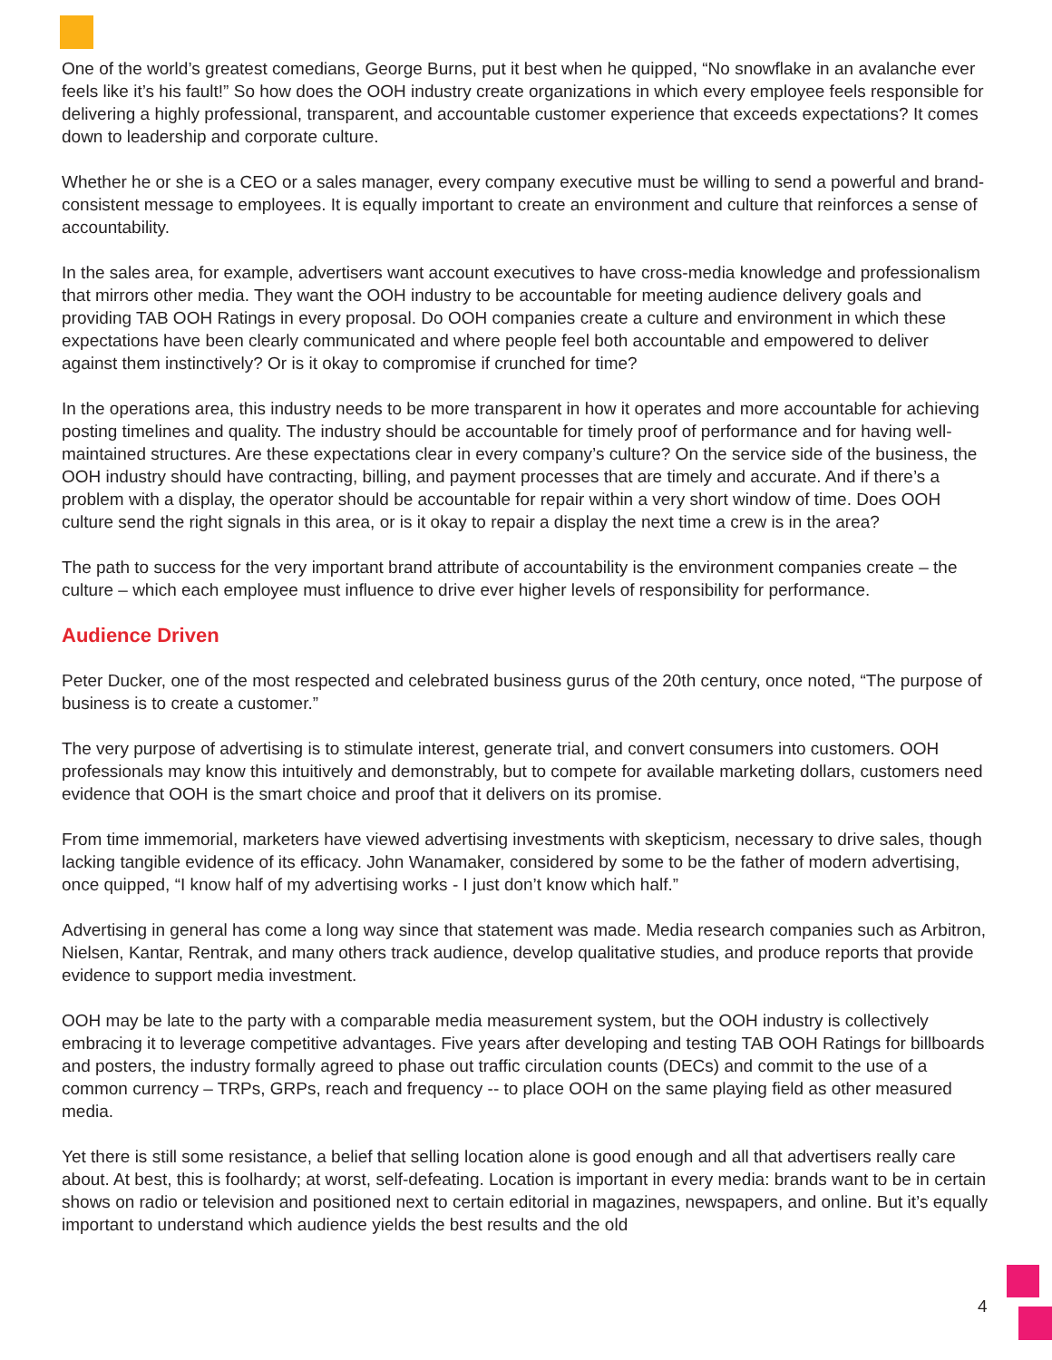One of the world’s greatest comedians, George Burns, put it best when he quipped, “No snowflake in an avalanche ever feels like it’s his fault!” So how does the OOH industry create organizations in which every employee feels responsible for delivering a highly professional, transparent, and accountable customer experience that exceeds expectations? It comes down to leadership and corporate culture.
Whether he or she is a CEO or a sales manager, every company executive must be willing to send a powerful and brand-consistent message to employees. It is equally important to create an environment and culture that reinforces a sense of accountability.
In the sales area, for example, advertisers want account executives to have cross-media knowledge and professionalism that mirrors other media. They want the OOH industry to be accountable for meeting audience delivery goals and providing TAB OOH Ratings in every proposal. Do OOH companies create a culture and environment in which these expectations have been clearly communicated and where people feel both accountable and empowered to deliver against them instinctively? Or is it okay to compromise if crunched for time?
In the operations area, this industry needs to be more transparent in how it operates and more accountable for achieving posting timelines and quality. The industry should be accountable for timely proof of performance and for having well-maintained structures. Are these expectations clear in every company’s culture? On the service side of the business, the OOH industry should have contracting, billing, and payment processes that are timely and accurate. And if there’s a problem with a display, the operator should be accountable for repair within a very short window of time. Does OOH culture send the right signals in this area, or is it okay to repair a display the next time a crew is in the area?
The path to success for the very important brand attribute of accountability is the environment companies create – the culture – which each employee must influence to drive ever higher levels of responsibility for performance.
Audience Driven
Peter Ducker, one of the most respected and celebrated business gurus of the 20th century, once noted, “The purpose of business is to create a customer.”
The very purpose of advertising is to stimulate interest, generate trial, and convert consumers into customers. OOH professionals may know this intuitively and demonstrably, but to compete for available marketing dollars, customers need evidence that OOH is the smart choice and proof that it delivers on its promise.
From time immemorial, marketers have viewed advertising investments with skepticism, necessary to drive sales, though lacking tangible evidence of its efficacy. John Wanamaker, considered by some to be the father of modern advertising, once quipped, “I know half of my advertising works - I just don’t know which half.”
Advertising in general has come a long way since that statement was made. Media research companies such as Arbitron, Nielsen, Kantar, Rentrak, and many others track audience, develop qualitative studies, and produce reports that provide evidence to support media investment.
OOH may be late to the party with a comparable media measurement system, but the OOH industry is collectively embracing it to leverage competitive advantages. Five years after developing and testing TAB OOH Ratings for billboards and posters, the industry formally agreed to phase out traffic circulation counts (DECs) and commit to the use of a common currency – TRPs, GRPs, reach and frequency -- to place OOH on the same playing field as other measured media.
Yet there is still some resistance, a belief that selling location alone is good enough and all that advertisers really care about. At best, this is foolhardy; at worst, self-defeating. Location is important in every media: brands want to be in certain shows on radio or television and positioned next to certain editorial in magazines, newspapers, and online. But it’s equally important to understand which audience yields the best results and the old
4